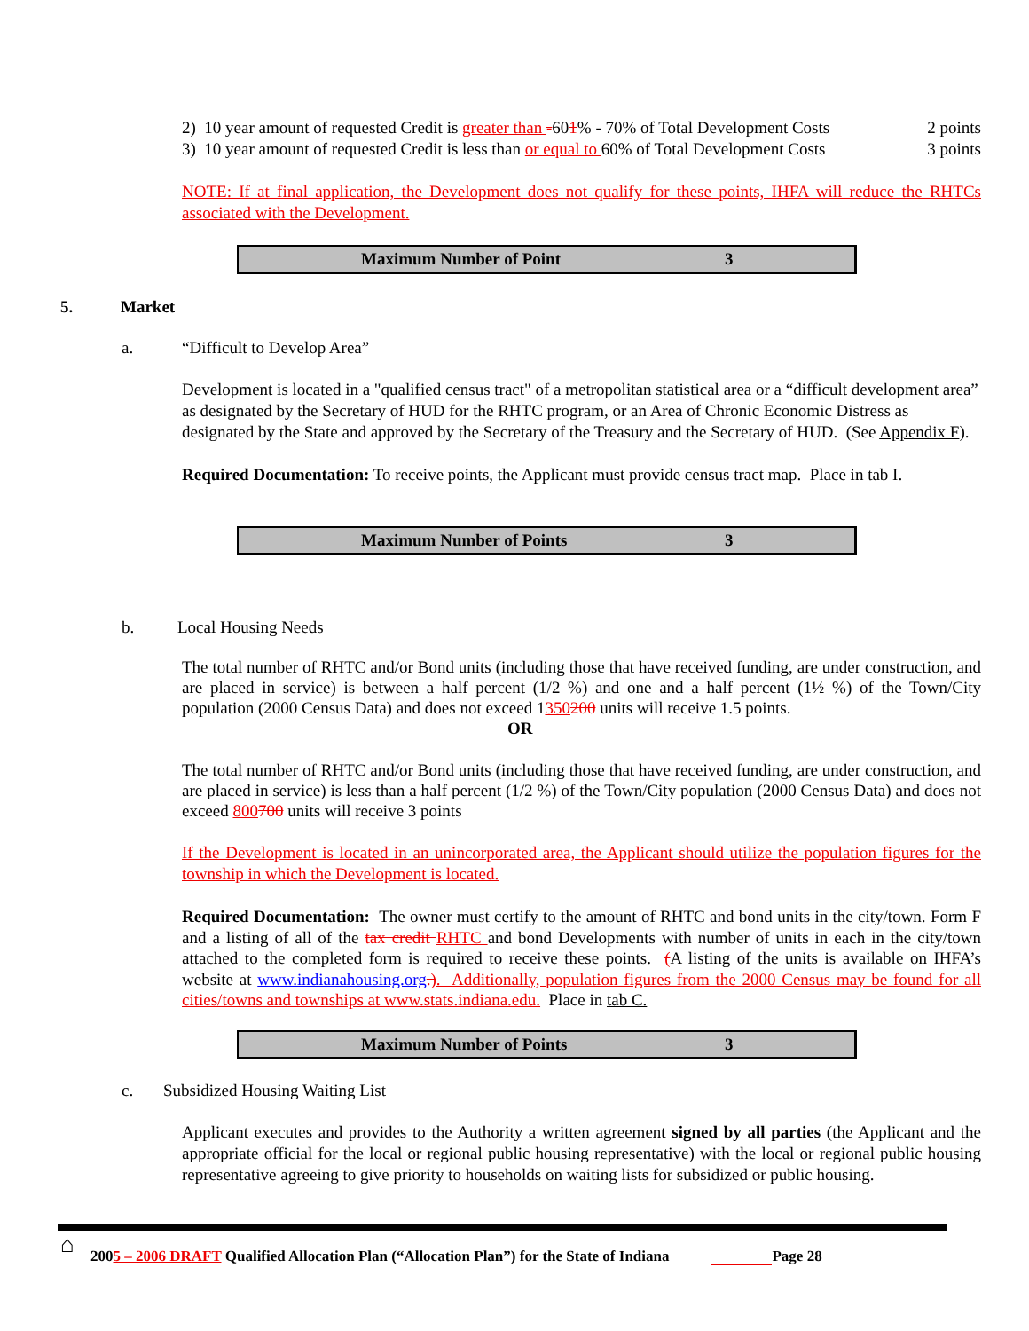2) 10 year amount of requested Credit is greater than -601% - 70% of Total Development Costs 2 points
3) 10 year amount of requested Credit is less than or equal to 60% of Total Development Costs 3 points
NOTE: If at final application, the Development does not qualify for these points, IHFA will reduce the RHTCs associated with the Development.
Maximum Number of Point 3
5. Market
a. “Difficult to Develop Area”
Development is located in a "qualified census tract" of a metropolitan statistical area or a “difficult development area” as designated by the Secretary of HUD for the RHTC program, or an Area of Chronic Economic Distress as designated by the State and approved by the Secretary of the Treasury and the Secretary of HUD. (See Appendix F).
Required Documentation: To receive points, the Applicant must provide census tract map. Place in tab I.
Maximum Number of Points 3
b. Local Housing Needs
The total number of RHTC and/or Bond units (including those that have received funding, are under construction, and are placed in service) is between a half percent (1/2 %) and one and a half percent (1½ %) of the Town/City population (2000 Census Data) and does not exceed 1350200 units will receive 1.5 points.
OR
The total number of RHTC and/or Bond units (including those that have received funding, are under construction, and are placed in service) is less than a half percent (1/2 %) of the Town/City population (2000 Census Data) and does not exceed 800700 units will receive 3 points
If the Development is located in an unincorporated area, the Applicant should utilize the population figures for the township in which the Development is located.
Required Documentation: The owner must certify to the amount of RHTC and bond units in the city/town. Form F and a listing of all of the tax credit RHTC and bond Developments with number of units in each in the city/town attached to the completed form is required to receive these points. (A listing of the units is available on IHFA’s website at www.indianahousing.org.). Additionally, population figures from the 2000 Census may be found for all cities/towns and townships at www.stats.indiana.edu. Place in tab C.
Maximum Number of Points 3
c. Subsidized Housing Waiting List
Applicant executes and provides to the Authority a written agreement signed by all parties (the Applicant and the appropriate official for the local or regional public housing representative) with the local or regional public housing representative agreeing to give priority to households on waiting lists for subsidized or public housing.
⌂ 2005 – 2006 DRAFT Qualified Allocation Plan (“Allocation Plan”) for the State of Indiana Page 28